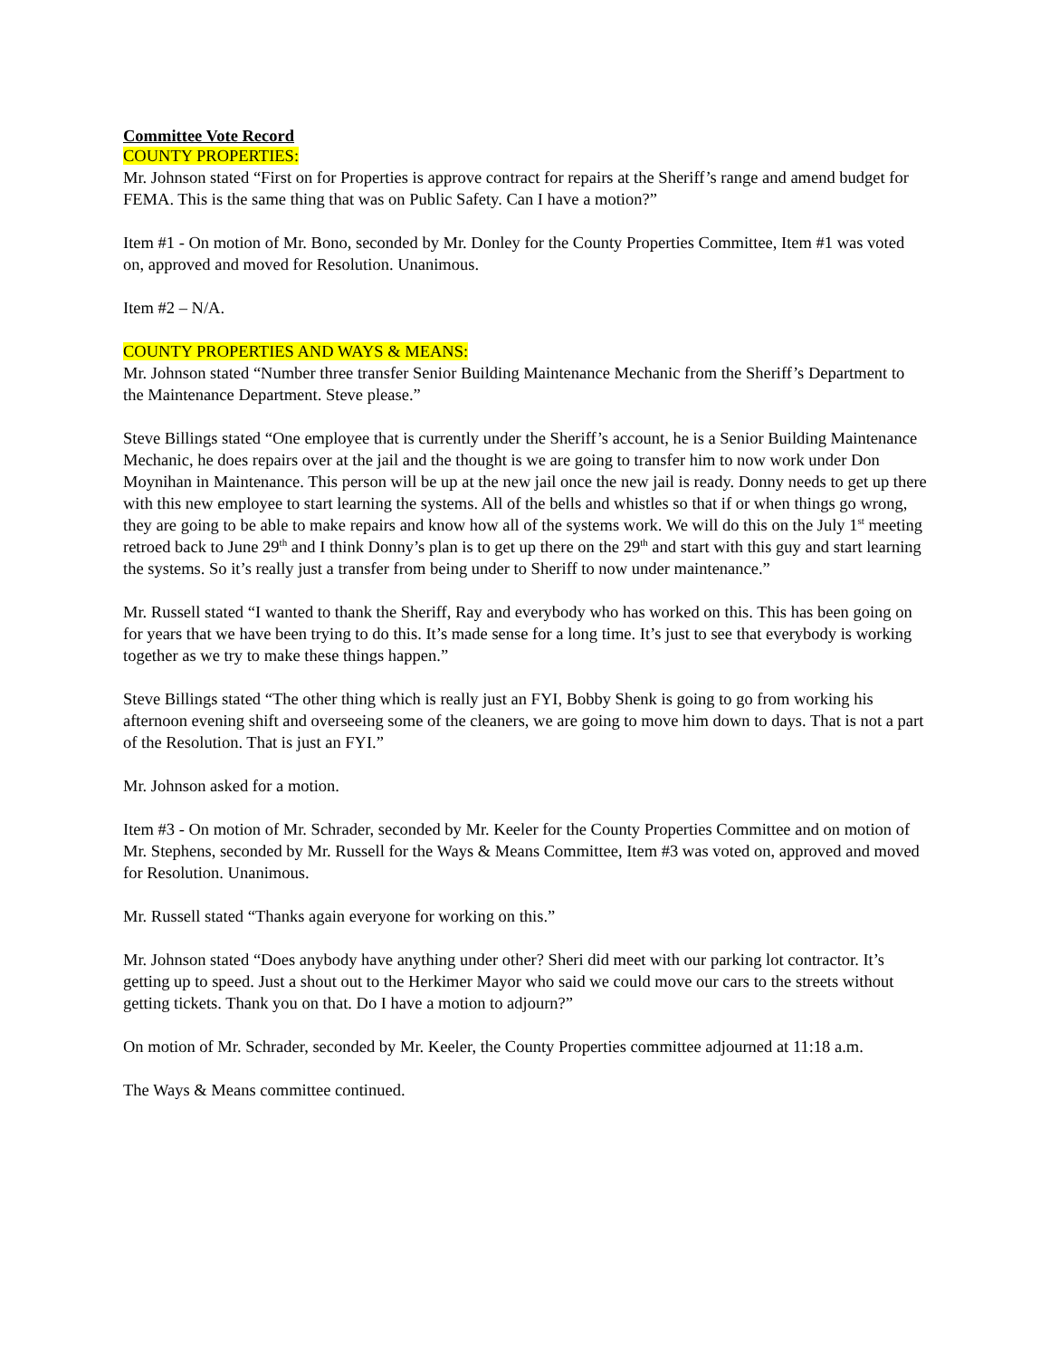Committee Vote Record
COUNTY PROPERTIES:
Mr. Johnson stated “First on for Properties is approve contract for repairs at the Sheriff’s range and amend budget for FEMA. This is the same thing that was on Public Safety. Can I have a motion?”
Item #1 - On motion of Mr. Bono, seconded by Mr. Donley for the County Properties Committee, Item #1 was voted on, approved and moved for Resolution. Unanimous.
Item #2 – N/A.
COUNTY PROPERTIES AND WAYS & MEANS:
Mr. Johnson stated “Number three transfer Senior Building Maintenance Mechanic from the Sheriff’s Department to the Maintenance Department. Steve please.”
Steve Billings stated “One employee that is currently under the Sheriff’s account, he is a Senior Building Maintenance Mechanic, he does repairs over at the jail and the thought is we are going to transfer him to now work under Don Moynihan in Maintenance. This person will be up at the new jail once the new jail is ready. Donny needs to get up there with this new employee to start learning the systems. All of the bells and whistles so that if or when things go wrong, they are going to be able to make repairs and know how all of the systems work. We will do this on the July 1<sup>st</sup> meeting retroed back to June 29<sup>th</sup> and I think Donny’s plan is to get up there on the 29<sup>th</sup> and start with this guy and start learning the systems. So it’s really just a transfer from being under to Sheriff to now under maintenance.”
Mr. Russell stated “I wanted to thank the Sheriff, Ray and everybody who has worked on this. This has been going on for years that we have been trying to do this. It’s made sense for a long time. It’s just to see that everybody is working together as we try to make these things happen.”
Steve Billings stated “The other thing which is really just an FYI, Bobby Shenk is going to go from working his afternoon evening shift and overseeing some of the cleaners, we are going to move him down to days. That is not a part of the Resolution. That is just an FYI.”
Mr. Johnson asked for a motion.
Item #3 - On motion of Mr. Schrader, seconded by Mr. Keeler for the County Properties Committee and on motion of Mr. Stephens, seconded by Mr. Russell for the Ways & Means Committee, Item #3 was voted on, approved and moved for Resolution. Unanimous.
Mr. Russell stated “Thanks again everyone for working on this.”
Mr. Johnson stated “Does anybody have anything under other? Sheri did meet with our parking lot contractor. It’s getting up to speed. Just a shout out to the Herkimer Mayor who said we could move our cars to the streets without getting tickets. Thank you on that. Do I have a motion to adjourn?”
On motion of Mr. Schrader, seconded by Mr. Keeler, the County Properties committee adjourned at 11:18 a.m.
The Ways & Means committee continued.